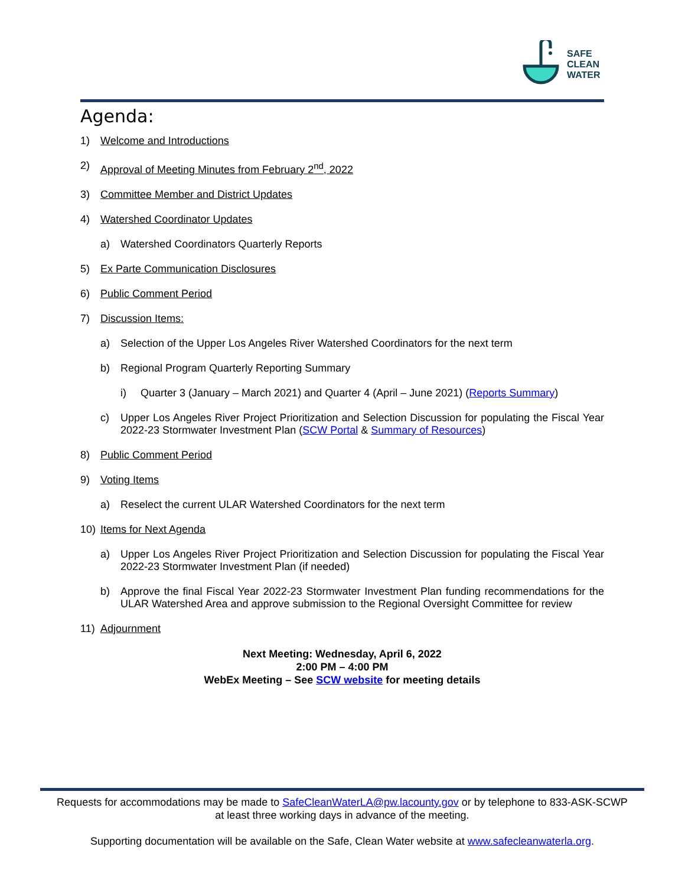SAFE
CLEAN
WATER
Agenda:
1) Welcome and Introductions
2) Approval of Meeting Minutes from February 2<sup>nd</sup>, 2022
3) Committee Member and District Updates
4) Watershed Coordinator Updates
a) Watershed Coordinators Quarterly Reports
5) Ex Parte Communication Disclosures
6) Public Comment Period
7) Discussion Items:
a) Selection of the Upper Los Angeles River Watershed Coordinators for the next term
b) Regional Program Quarterly Reporting Summary
i) Quarter 3 (January – March 2021) and Quarter 4 (April – June 2021) (Reports Summary)
c) Upper Los Angeles River Project Prioritization and Selection Discussion for populating the Fiscal Year 2022-23 Stormwater Investment Plan (SCW Portal & Summary of Resources)
8) Public Comment Period
9) Voting Items
a) Reselect the current ULAR Watershed Coordinators for the next term
10) Items for Next Agenda
a) Upper Los Angeles River Project Prioritization and Selection Discussion for populating the Fiscal Year 2022-23 Stormwater Investment Plan (if needed)
b) Approve the final Fiscal Year 2022-23 Stormwater Investment Plan funding recommendations for the ULAR Watershed Area and approve submission to the Regional Oversight Committee for review
11) Adjournment
Next Meeting: Wednesday, April 6, 2022
2:00 PM – 4:00 PM
WebEx Meeting – See SCW website for meeting details
Requests for accommodations may be made to SafeCleanWaterLA@pw.lacounty.gov or by telephone to 833-ASK-SCWP
at least three working days in advance of the meeting.
Supporting documentation will be available on the Safe, Clean Water website at www.safecleanwaterla.org.